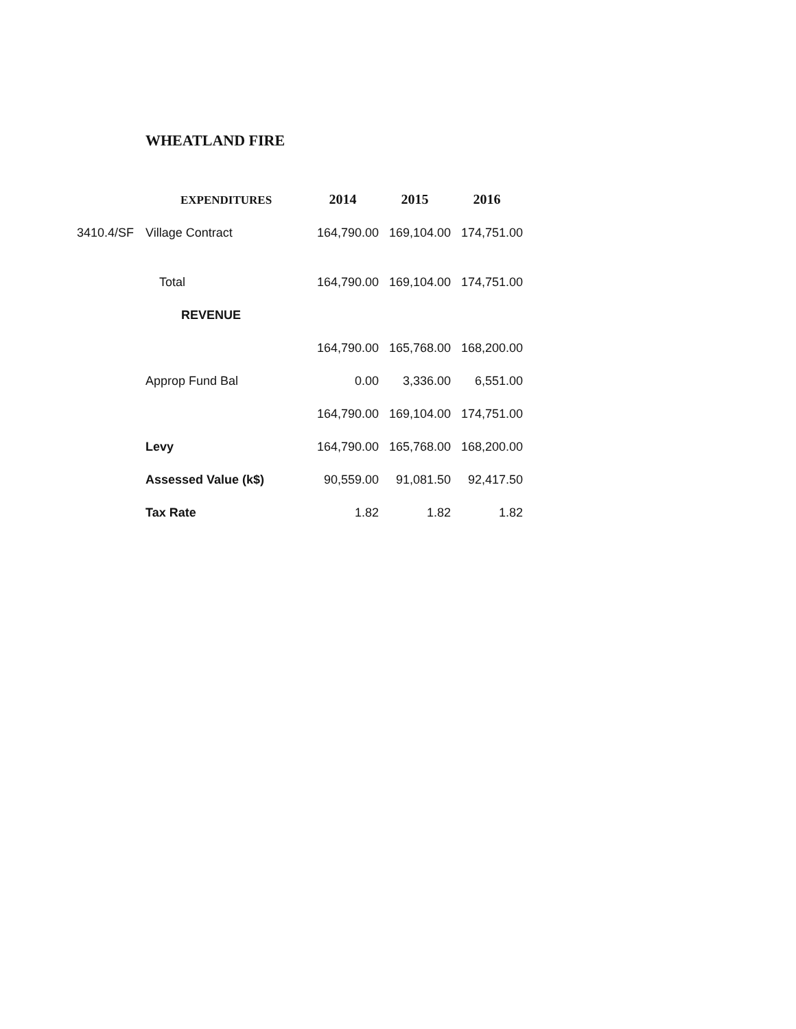WHEATLAND FIRE
| | EXPENDITURES | 2014 | 2015 | 2016 |
| 3410.4/SF | Village Contract | 164,790.00 | 169,104.00 | 174,751.00 |
| | Total | 164,790.00 | 169,104.00 | 174,751.00 |
| | REVENUE | | | |
| | | 164,790.00 | 165,768.00 | 168,200.00 |
| | Approp Fund Bal | 0.00 | 3,336.00 | 6,551.00 |
| | | 164,790.00 | 169,104.00 | 174,751.00 |
| | Levy | 164,790.00 | 165,768.00 | 168,200.00 |
| | Assessed Value (k$) | 90,559.00 | 91,081.50 | 92,417.50 |
| | Tax Rate | 1.82 | 1.82 | 1.82 |